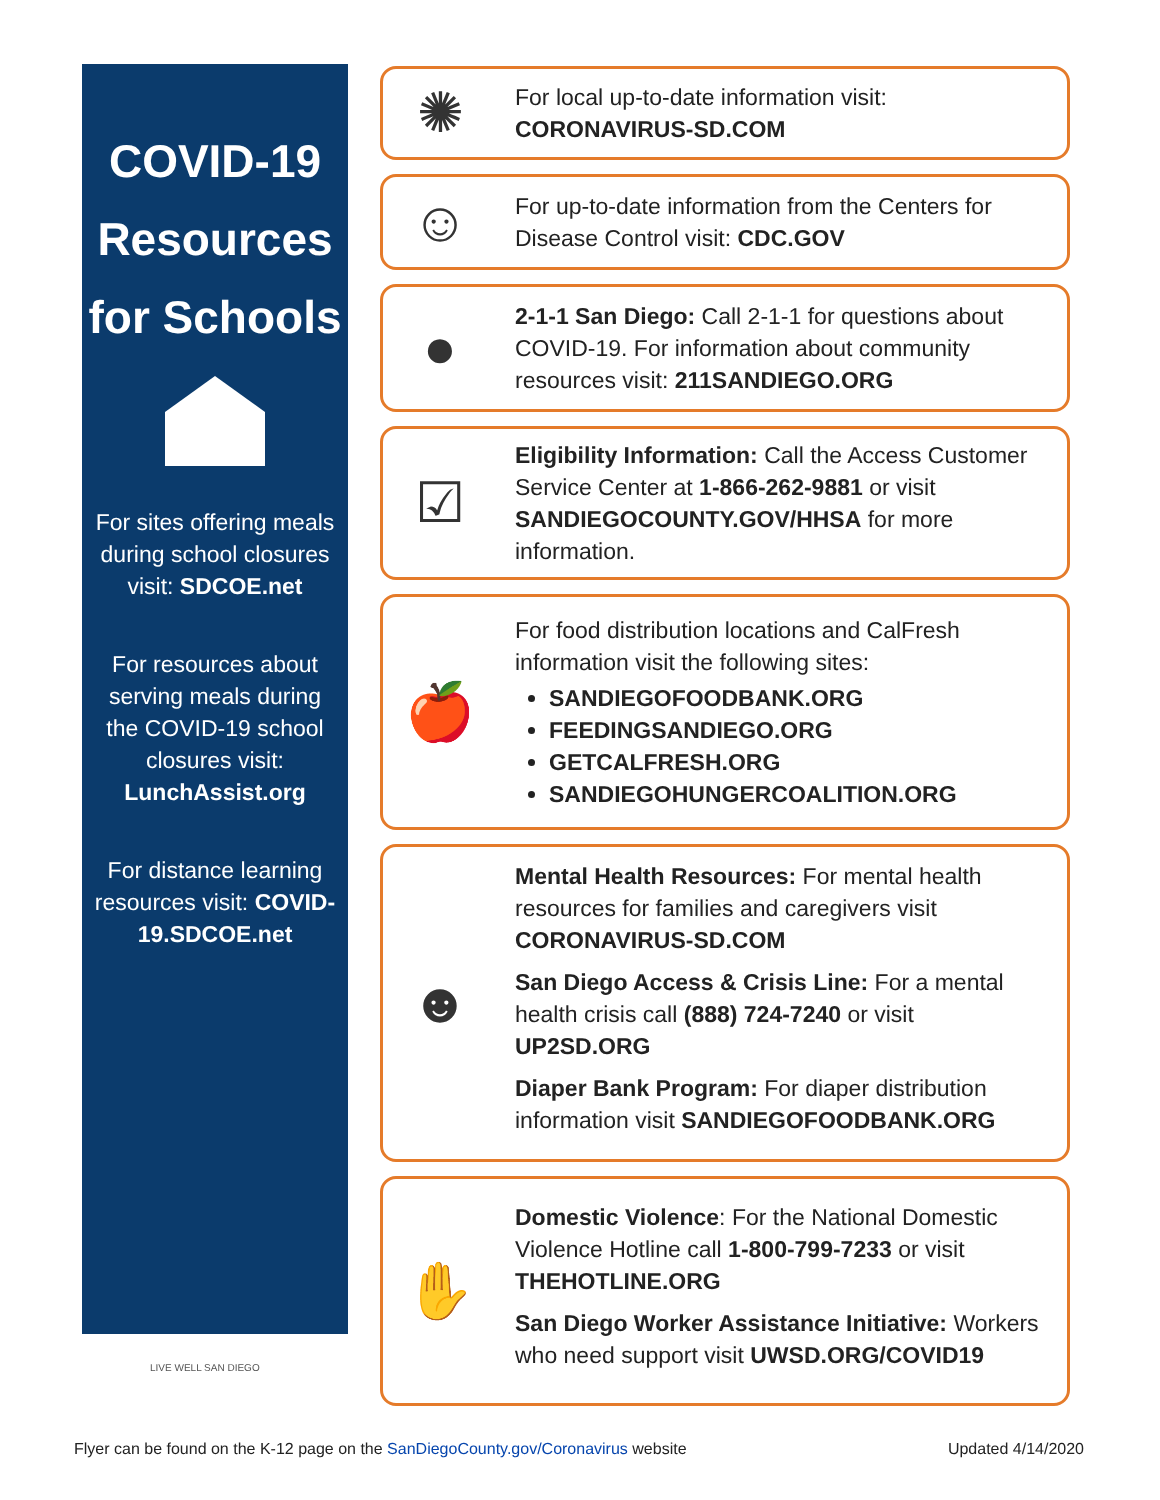COVID-19
Resources
for Schools
For sites offering meals during school closures visit: SDCOE.net
For resources about serving meals during the COVID-19 school closures visit: LunchAssist.org
For distance learning resources visit: COVID-19.SDCOE.net
LIVE WELL SAN DIEGO
✺
For local up-to-date information visit:
CORONAVIRUS-SD.COM
☺
For up-to-date information from the Centers for Disease Control visit: CDC.GOV
●
2-1-1 San Diego: Call 2-1-1 for questions about COVID-19. For information about community resources visit: 211SANDIEGO.ORG
☑
Eligibility Information: Call the Access Customer Service Center at 1-866-262-9881 or visit SANDIEGOCOUNTY.GOV/HHSA for more information.
🍎
For food distribution locations and CalFresh information visit the following sites:
SANDIEGOFOODBANK.ORG
FEEDINGSANDIEGO.ORG
GETCALFRESH.ORG
SANDIEGOHUNGERCOALITION.ORG
☻
Mental Health Resources: For mental health resources for families and caregivers visit CORONAVIRUS-SD.COM
San Diego Access & Crisis Line: For a mental health crisis call (888) 724-7240 or visit UP2SD.ORG
Diaper Bank Program: For diaper distribution information visit SANDIEGOFOODBANK.ORG
✋
Domestic Violence: For the National Domestic Violence Hotline call 1-800-799-7233 or visit THEHOTLINE.ORG
San Diego Worker Assistance Initiative: Workers who need support visit UWSD.ORG/COVID19
Flyer can be found on the K-12 page on the SanDiegoCounty.gov/Coronavirus website Updated 4/14/2020